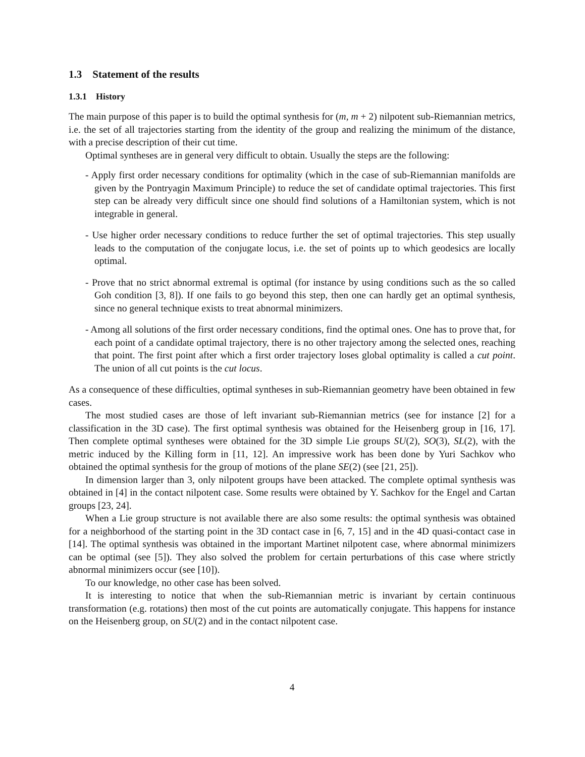1.3 Statement of the results
1.3.1 History
The main purpose of this paper is to build the optimal synthesis for (m, m + 2) nilpotent sub-Riemannian metrics, i.e. the set of all trajectories starting from the identity of the group and realizing the minimum of the distance, with a precise description of their cut time.
Optimal syntheses are in general very difficult to obtain. Usually the steps are the following:
- Apply first order necessary conditions for optimality (which in the case of sub-Riemannian manifolds are given by the Pontryagin Maximum Principle) to reduce the set of candidate optimal trajectories. This first step can be already very difficult since one should find solutions of a Hamiltonian system, which is not integrable in general.
- Use higher order necessary conditions to reduce further the set of optimal trajectories. This step usually leads to the computation of the conjugate locus, i.e. the set of points up to which geodesics are locally optimal.
- Prove that no strict abnormal extremal is optimal (for instance by using conditions such as the so called Goh condition [3, 8]). If one fails to go beyond this step, then one can hardly get an optimal synthesis, since no general technique exists to treat abnormal minimizers.
- Among all solutions of the first order necessary conditions, find the optimal ones. One has to prove that, for each point of a candidate optimal trajectory, there is no other trajectory among the selected ones, reaching that point. The first point after which a first order trajectory loses global optimality is called a cut point. The union of all cut points is the cut locus.
As a consequence of these difficulties, optimal syntheses in sub-Riemannian geometry have been obtained in few cases.
The most studied cases are those of left invariant sub-Riemannian metrics (see for instance [2] for a classification in the 3D case). The first optimal synthesis was obtained for the Heisenberg group in [16, 17]. Then complete optimal syntheses were obtained for the 3D simple Lie groups SU(2), SO(3), SL(2), with the metric induced by the Killing form in [11, 12]. An impressive work has been done by Yuri Sachkov who obtained the optimal synthesis for the group of motions of the plane SE(2) (see [21, 25]).
In dimension larger than 3, only nilpotent groups have been attacked. The complete optimal synthesis was obtained in [4] in the contact nilpotent case. Some results were obtained by Y. Sachkov for the Engel and Cartan groups [23, 24].
When a Lie group structure is not available there are also some results: the optimal synthesis was obtained for a neighborhood of the starting point in the 3D contact case in [6, 7, 15] and in the 4D quasi-contact case in [14]. The optimal synthesis was obtained in the important Martinet nilpotent case, where abnormal minimizers can be optimal (see [5]). They also solved the problem for certain perturbations of this case where strictly abnormal minimizers occur (see [10]).
To our knowledge, no other case has been solved.
It is interesting to notice that when the sub-Riemannian metric is invariant by certain continuous transformation (e.g. rotations) then most of the cut points are automatically conjugate. This happens for instance on the Heisenberg group, on SU(2) and in the contact nilpotent case.
4